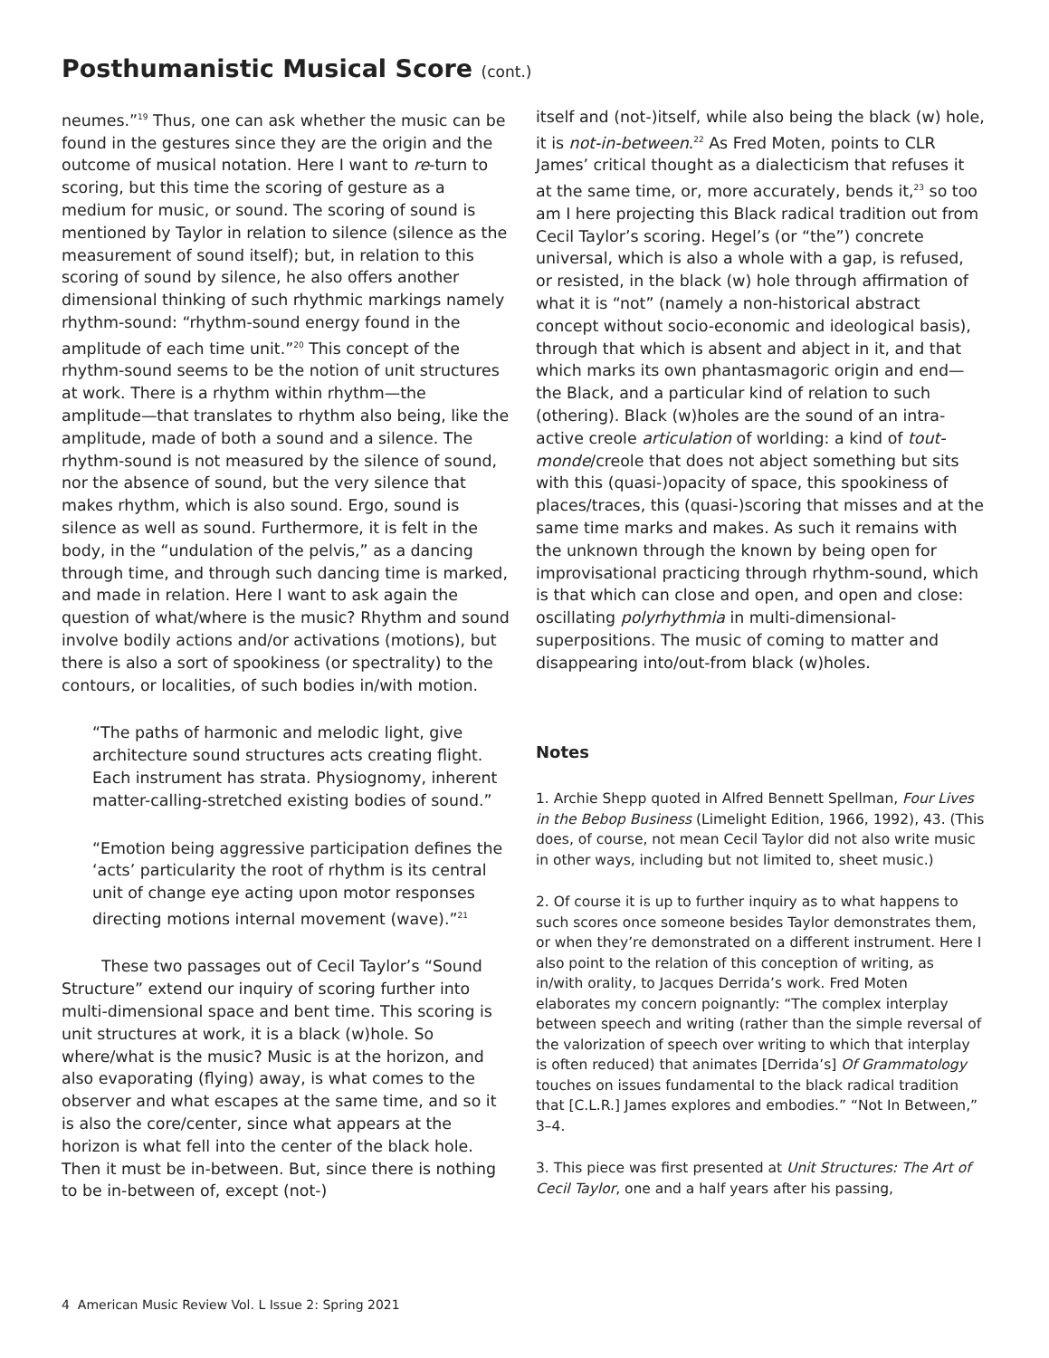Posthumanistic Musical Score (cont.)
neumes.”<sup>19</sup> Thus, one can ask whether the music can be found in the gestures since they are the origin and the outcome of musical notation. Here I want to re-turn to scoring, but this time the scoring of gesture as a medium for music, or sound. The scoring of sound is mentioned by Taylor in relation to silence (silence as the measurement of sound itself); but, in relation to this scoring of sound by silence, he also offers another dimensional thinking of such rhythmic markings namely rhythm-sound: “rhythm-sound energy found in the amplitude of each time unit.”<sup>20</sup> This concept of the rhythm-sound seems to be the notion of unit structures at work. There is a rhythm within rhythm—the amplitude—that translates to rhythm also being, like the amplitude, made of both a sound and a silence. The rhythm-sound is not measured by the silence of sound, nor the absence of sound, but the very silence that makes rhythm, which is also sound. Ergo, sound is silence as well as sound. Furthermore, it is felt in the body, in the “undulation of the pelvis,” as a dancing through time, and through such dancing time is marked, and made in relation. Here I want to ask again the question of what/where is the music? Rhythm and sound involve bodily actions and/or activations (motions), but there is also a sort of spookiness (or spectrality) to the contours, or localities, of such bodies in/with motion.
“The paths of harmonic and melodic light, give architecture sound structures acts creating flight. Each instrument has strata. Physiognomy, inherent matter-calling-stretched existing bodies of sound.”
“Emotion being aggressive participation defines the ‘acts’ particularity the root of rhythm is its central unit of change eye acting upon motor responses directing motions internal movement (wave).”<sup>21</sup>
These two passages out of Cecil Taylor’s “Sound Structure” extend our inquiry of scoring further into multi-dimensional space and bent time. This scoring is unit structures at work, it is a black (w)hole. So where/what is the music? Music is at the horizon, and also evaporating (flying) away, is what comes to the observer and what escapes at the same time, and so it is also the core/center, since what appears at the horizon is what fell into the center of the black hole. Then it must be in-between. But, since there is nothing to be in-between of, except (not-)
itself and (not-)itself, while also being the black (w) hole, it is not-in-between.<sup>22</sup> As Fred Moten, points to CLR James’ critical thought as a dialecticism that refuses it at the same time, or, more accurately, bends it,<sup>23</sup> so too am I here projecting this Black radical tradition out from Cecil Taylor’s scoring. Hegel’s (or “the”) concrete universal, which is also a whole with a gap, is refused, or resisted, in the black (w) hole through affirmation of what it is “not” (namely a non-historical abstract concept without socio-economic and ideological basis), through that which is absent and abject in it, and that which marks its own phantasmagoric origin and end—the Black, and a particular kind of relation to such (othering). Black (w)holes are the sound of an intra-active creole articulation of worlding: a kind of tout-monde/creole that does not abject something but sits with this (quasi-)opacity of space, this spookiness of places/traces, this (quasi-)scoring that misses and at the same time marks and makes. As such it remains with the unknown through the known by being open for improvisational practicing through rhythm-sound, which is that which can close and open, and open and close: oscillating polyrhythmia in multi-dimensional-superpositions. The music of coming to matter and disappearing into/out-from black (w)holes.
Notes
1. Archie Shepp quoted in Alfred Bennett Spellman, Four Lives in the Bebop Business (Limelight Edition, 1966, 1992), 43. (This does, of course, not mean Cecil Taylor did not also write music in other ways, including but not limited to, sheet music.)
2. Of course it is up to further inquiry as to what happens to such scores once someone besides Taylor demonstrates them, or when they’re demonstrated on a different instrument. Here I also point to the relation of this conception of writing, as in/with orality, to Jacques Derrida’s work. Fred Moten elaborates my concern poignantly: “The complex interplay between speech and writing (rather than the simple reversal of the valorization of speech over writing to which that interplay is often reduced) that animates [Derrida’s] Of Grammatology touches on issues fundamental to the black radical tradition that [C.L.R.] James explores and embodies.” “Not In Between,” 3–4.
3. This piece was first presented at Unit Structures: The Art of Cecil Taylor, one and a half years after his passing,
4 American Music Review Vol. L Issue 2: Spring 2021